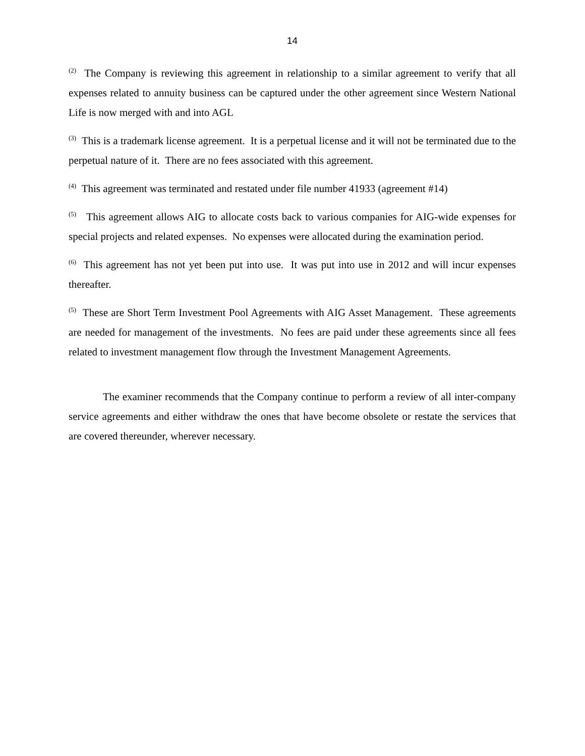14
<sup>(2)</sup> The Company is reviewing this agreement in relationship to a similar agreement to verify that all expenses related to annuity business can be captured under the other agreement since Western National Life is now merged with and into AGL
<sup>(3)</sup> This is a trademark license agreement. It is a perpetual license and it will not be terminated due to the perpetual nature of it. There are no fees associated with this agreement.
<sup>(4)</sup> This agreement was terminated and restated under file number 41933 (agreement #14)
<sup>(5)</sup> This agreement allows AIG to allocate costs back to various companies for AIG-wide expenses for special projects and related expenses. No expenses were allocated during the examination period.
<sup>(6)</sup> This agreement has not yet been put into use. It was put into use in 2012 and will incur expenses thereafter.
<sup>(5)</sup> These are Short Term Investment Pool Agreements with AIG Asset Management. These agreements are needed for management of the investments. No fees are paid under these agreements since all fees related to investment management flow through the Investment Management Agreements.
The examiner recommends that the Company continue to perform a review of all inter-company service agreements and either withdraw the ones that have become obsolete or restate the services that are covered thereunder, wherever necessary.